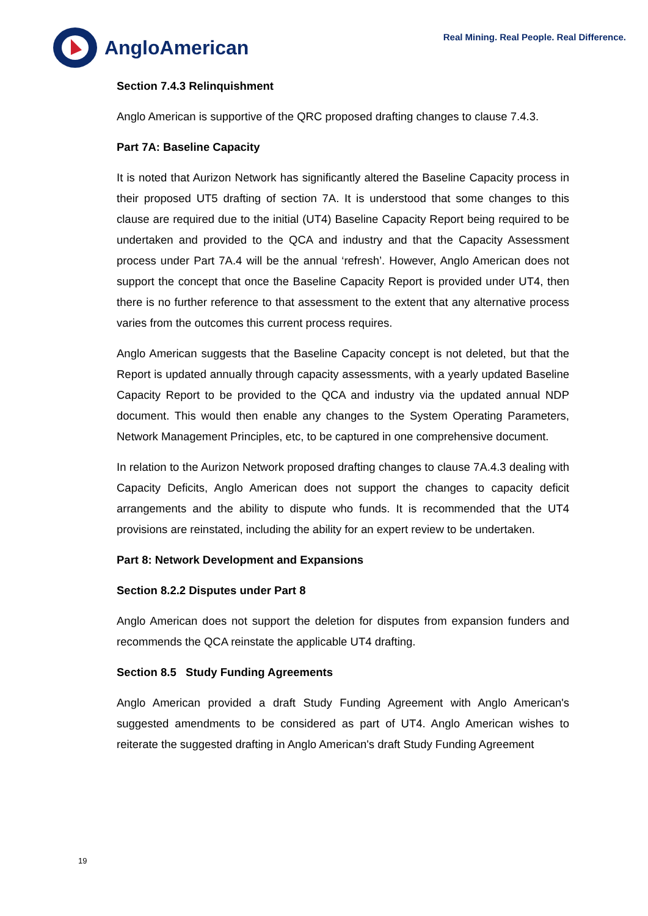AngloAmerican
Real Mining. Real People. Real Difference.
Section 7.4.3 Relinquishment
Anglo American is supportive of the QRC proposed drafting changes to clause 7.4.3.
Part 7A: Baseline Capacity
It is noted that Aurizon Network has significantly altered the Baseline Capacity process in their proposed UT5 drafting of section 7A. It is understood that some changes to this clause are required due to the initial (UT4) Baseline Capacity Report being required to be undertaken and provided to the QCA and industry and that the Capacity Assessment process under Part 7A.4 will be the annual ‘refresh’. However, Anglo American does not support the concept that once the Baseline Capacity Report is provided under UT4, then there is no further reference to that assessment to the extent that any alternative process varies from the outcomes this current process requires.
Anglo American suggests that the Baseline Capacity concept is not deleted, but that the Report is updated annually through capacity assessments, with a yearly updated Baseline Capacity Report to be provided to the QCA and industry via the updated annual NDP document. This would then enable any changes to the System Operating Parameters, Network Management Principles, etc, to be captured in one comprehensive document.
In relation to the Aurizon Network proposed drafting changes to clause 7A.4.3 dealing with Capacity Deficits, Anglo American does not support the changes to capacity deficit arrangements and the ability to dispute who funds. It is recommended that the UT4 provisions are reinstated, including the ability for an expert review to be undertaken.
Part 8: Network Development and Expansions
Section 8.2.2 Disputes under Part 8
Anglo American does not support the deletion for disputes from expansion funders and recommends the QCA reinstate the applicable UT4 drafting.
Section 8.5 Study Funding Agreements
Anglo American provided a draft Study Funding Agreement with Anglo American's suggested amendments to be considered as part of UT4. Anglo American wishes to reiterate the suggested drafting in Anglo American's draft Study Funding Agreement
19